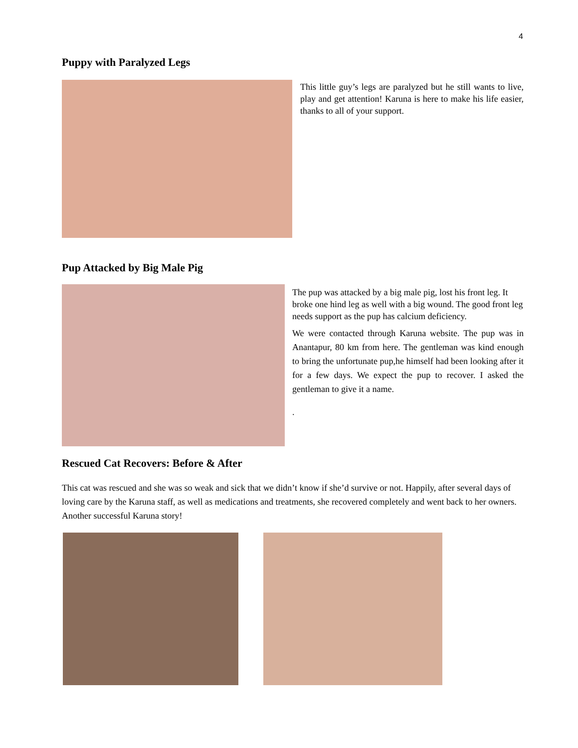4
Puppy with Paralyzed Legs
This little guy’s legs are paralyzed but he still wants to live, play and get attention! Karuna is here to make his life easier, thanks to all of your support.
Pup Attacked by Big Male Pig
The pup was attacked by a big male pig, lost his front leg. It broke one hind leg as well with a big wound. The good front leg needs support as the pup has calcium deficiency.
We were contacted through Karuna website. The pup was in Anantapur, 80 km from here. The gentleman was kind enough to bring the unfortunate pup,he himself had been looking after it for a few days. We expect the pup to recover. I asked the gentleman to give it a name.
.
Rescued Cat Recovers: Before & After
This cat was rescued and she was so weak and sick that we didn’t know if she’d survive or not. Happily, after several days of loving care by the Karuna staff, as well as medications and treatments, she recovered completely and went back to her owners. Another successful Karuna story!